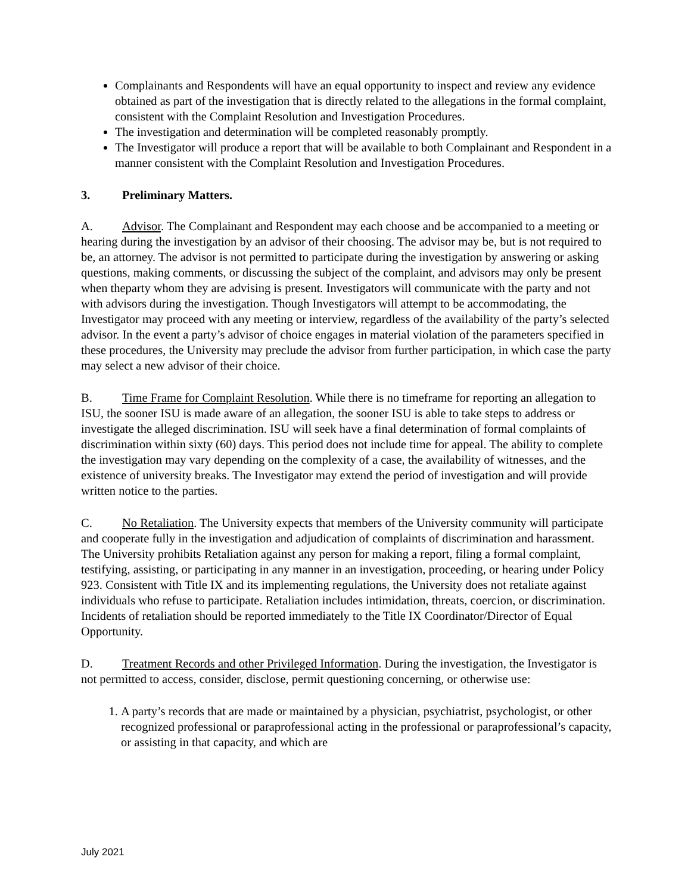Complainants and Respondents will have an equal opportunity to inspect and review any evidence obtained as part of the investigation that is directly related to the allegations in the formal complaint, consistent with the Complaint Resolution and Investigation Procedures.
The investigation and determination will be completed reasonably promptly.
The Investigator will produce a report that will be available to both Complainant and Respondent in a manner consistent with the Complaint Resolution and Investigation Procedures.
3. Preliminary Matters.
A. Advisor. The Complainant and Respondent may each choose and be accompanied to a meeting or hearing during the investigation by an advisor of their choosing. The advisor may be, but is not required to be, an attorney. The advisor is not permitted to participate during the investigation by answering or asking questions, making comments, or discussing the subject of the complaint, and advisors may only be present when theparty whom they are advising is present. Investigators will communicate with the party and not with advisors during the investigation. Though Investigators will attempt to be accommodating, the Investigator may proceed with any meeting or interview, regardless of the availability of the party’s selected advisor. In the event a party’s advisor of choice engages in material violation of the parameters specified in these procedures, the University may preclude the advisor from further participation, in which case the party may select a new advisor of their choice.
B. Time Frame for Complaint Resolution. While there is no timeframe for reporting an allegation to ISU, the sooner ISU is made aware of an allegation, the sooner ISU is able to take steps to address or investigate the alleged discrimination. ISU will seek have a final determination of formal complaints of discrimination within sixty (60) days. This period does not include time for appeal. The ability to complete the investigation may vary depending on the complexity of a case, the availability of witnesses, and the existence of university breaks. The Investigator may extend the period of investigation and will provide written notice to the parties.
C. No Retaliation. The University expects that members of the University community will participate and cooperate fully in the investigation and adjudication of complaints of discrimination and harassment. The University prohibits Retaliation against any person for making a report, filing a formal complaint, testifying, assisting, or participating in any manner in an investigation, proceeding, or hearing under Policy 923. Consistent with Title IX and its implementing regulations, the University does not retaliate against individuals who refuse to participate. Retaliation includes intimidation, threats, coercion, or discrimination. Incidents of retaliation should be reported immediately to the Title IX Coordinator/Director of Equal Opportunity.
D. Treatment Records and other Privileged Information. During the investigation, the Investigator is not permitted to access, consider, disclose, permit questioning concerning, or otherwise use:
1. A party’s records that are made or maintained by a physician, psychiatrist, psychologist, or other recognized professional or paraprofessional acting in the professional or paraprofessional’s capacity, or assisting in that capacity, and which are
July 2021